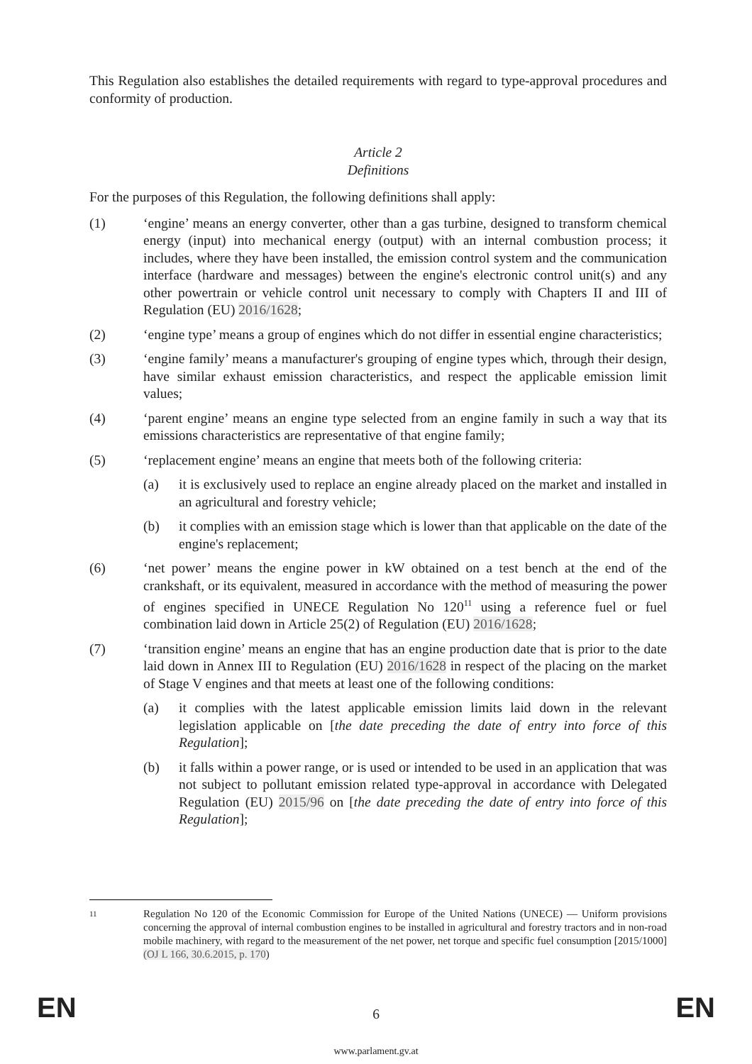This Regulation also establishes the detailed requirements with regard to type-approval procedures and conformity of production.
Article 2
Definitions
For the purposes of this Regulation, the following definitions shall apply:
(1) ‘engine’ means an energy converter, other than a gas turbine, designed to transform chemical energy (input) into mechanical energy (output) with an internal combustion process; it includes, where they have been installed, the emission control system and the communication interface (hardware and messages) between the engine's electronic control unit(s) and any other powertrain or vehicle control unit necessary to comply with Chapters II and III of Regulation (EU) 2016/1628;
(2) ‘engine type’ means a group of engines which do not differ in essential engine characteristics;
(3) ‘engine family’ means a manufacturer's grouping of engine types which, through their design, have similar exhaust emission characteristics, and respect the applicable emission limit values;
(4) ‘parent engine’ means an engine type selected from an engine family in such a way that its emissions characteristics are representative of that engine family;
(5) ‘replacement engine’ means an engine that meets both of the following criteria:
(a) it is exclusively used to replace an engine already placed on the market and installed in an agricultural and forestry vehicle;
(b) it complies with an emission stage which is lower than that applicable on the date of the engine's replacement;
(6) ‘net power’ means the engine power in kW obtained on a test bench at the end of the crankshaft, or its equivalent, measured in accordance with the method of measuring the power of engines specified in UNECE Regulation No 120<sup>11</sup> using a reference fuel or fuel combination laid down in Article 25(2) of Regulation (EU) 2016/1628;
(7) ‘transition engine’ means an engine that has an engine production date that is prior to the date laid down in Annex III to Regulation (EU) 2016/1628 in respect of the placing on the market of Stage V engines and that meets at least one of the following conditions:
(a) it complies with the latest applicable emission limits laid down in the relevant legislation applicable on [the date preceding the date of entry into force of this Regulation];
(b) it falls within a power range, or is used or intended to be used in an application that was not subject to pollutant emission related type-approval in accordance with Delegated Regulation (EU) 2015/96 on [the date preceding the date of entry into force of this Regulation];
11
Regulation No 120 of the Economic Commission for Europe of the United Nations (UNECE) — Uniform provisions concerning the approval of internal combustion engines to be installed in agricultural and forestry tractors and in non-road mobile machinery, with regard to the measurement of the net power, net torque and specific fuel consumption [2015/1000] (OJ L 166, 30.6.2015, p. 170)
EN
6 EN
www.parlament.gv.at